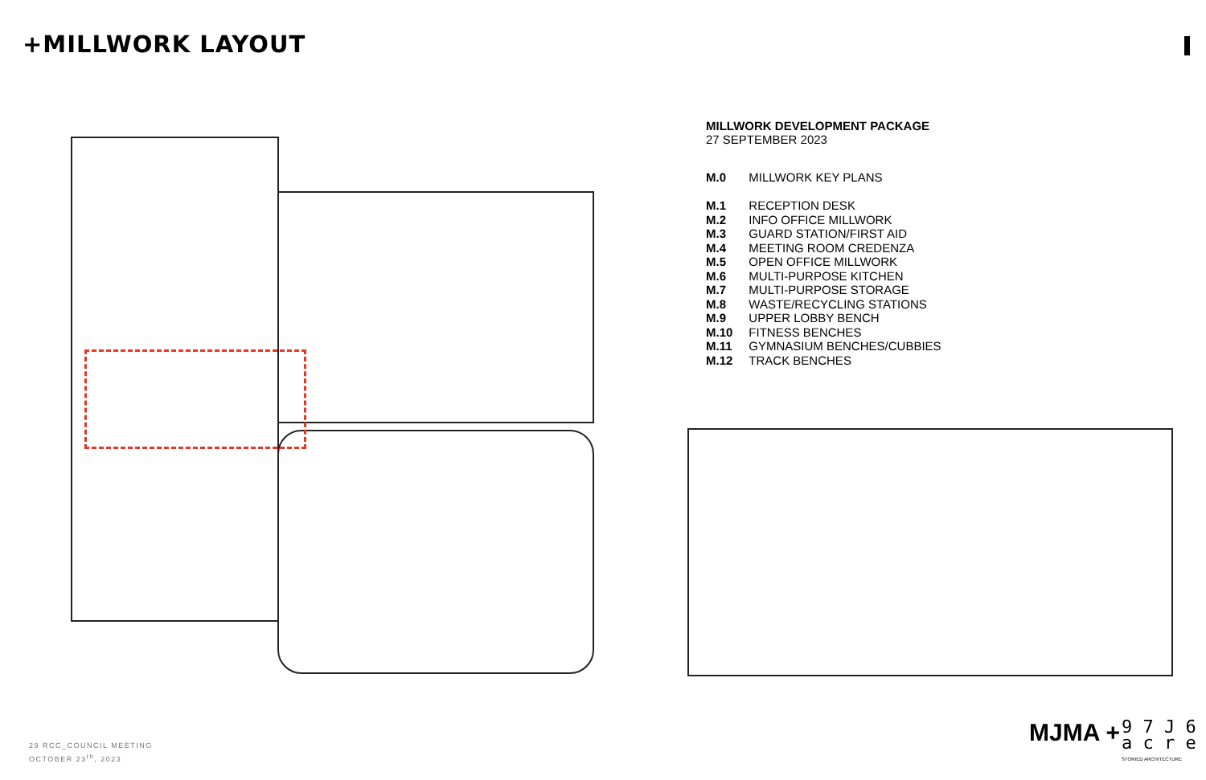+MILLWORK LAYOUT
MILLWORK DEVELOPMENT PACKAGE
27 SEPTEMBER 2023
| M.0 | MILLWORK KEY PLANS |
| M.1 | RECEPTION DESK |
| M.2 | INFO OFFICE MILLWORK |
| M.3 | GUARD STATION/FIRST AID |
| M.4 | MEETING ROOM CREDENZA |
| M.5 | OPEN OFFICE MILLWORK |
| M.6 | MULTI-PURPOSE KITCHEN |
| M.7 | MULTI-PURPOSE STORAGE |
| M.8 | WASTE/RECYCLING STATIONS |
| M.9 | UPPER LOBBY BENCH |
| M.10 | FITNESS BENCHES |
| M.11 | GYMNASIUM BENCHES/CUBBIES |
| M.12 | TRACK BENCHES |
29 RCC_COUNCIL MEETING
OCTOBER 23<sup>th</sup>, 2023
MJMA +
9 7 J 6
a c r e
STORIED ARCHITECTURE